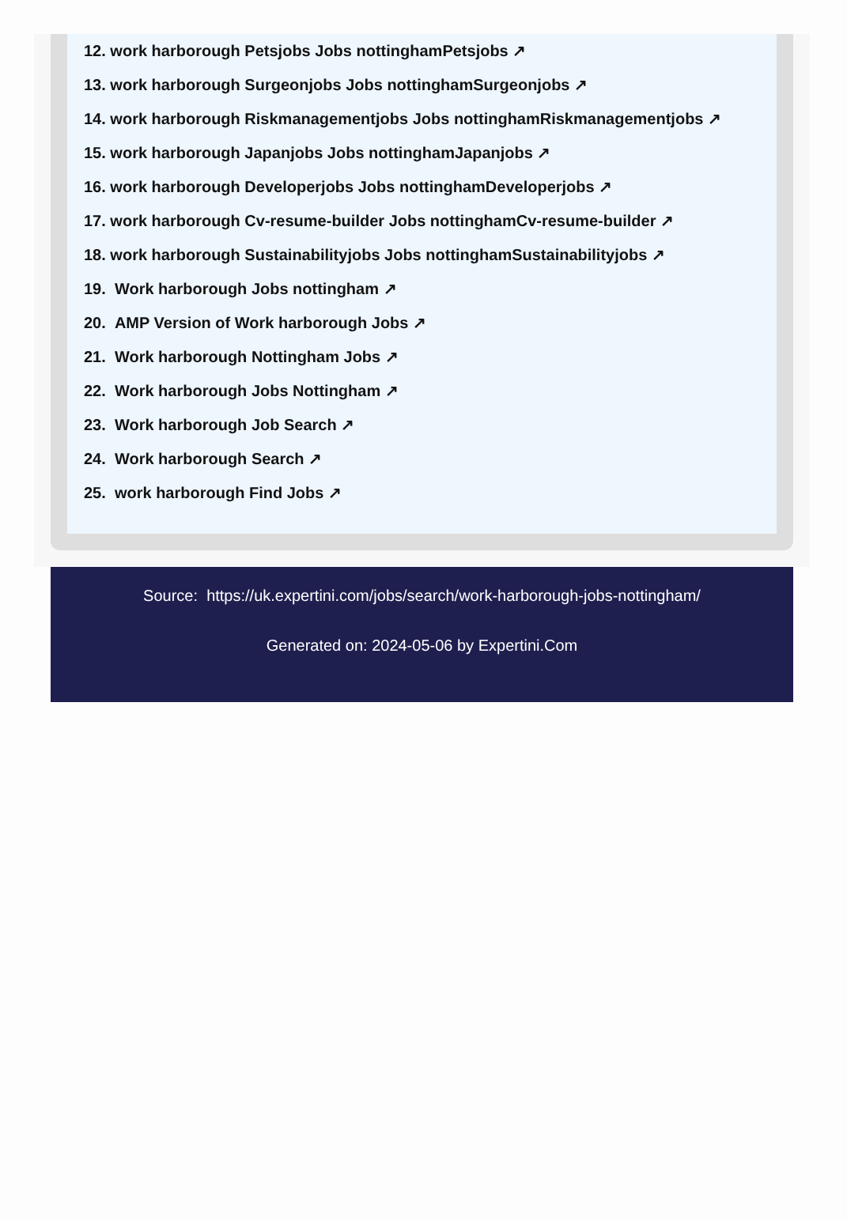12. work harborough Petsjobs Jobs nottinghamPetsjobs ↗
13. work harborough Surgeonjobs Jobs nottinghamSurgeonjobs ↗
14. work harborough Riskmanagementjobs Jobs nottinghamRiskmanagementjobs ↗
15. work harborough Japanjobs Jobs nottinghamJapanjobs ↗
16. work harborough Developerjobs Jobs nottinghamDeveloperjobs ↗
17. work harborough Cv-resume-builder Jobs nottinghamCv-resume-builder ↗
18. work harborough Sustainabilityjobs Jobs nottinghamSustainabilityjobs ↗
19. Work harborough Jobs nottingham ↗
20. AMP Version of Work harborough Jobs ↗
21. Work harborough Nottingham Jobs ↗
22. Work harborough Jobs Nottingham ↗
23. Work harborough Job Search ↗
24. Work harborough Search ↗
25. work harborough Find Jobs ↗
Source: https://uk.expertini.com/jobs/search/work-harborough-jobs-nottingham/
Generated on: 2024-05-06 by Expertini.Com